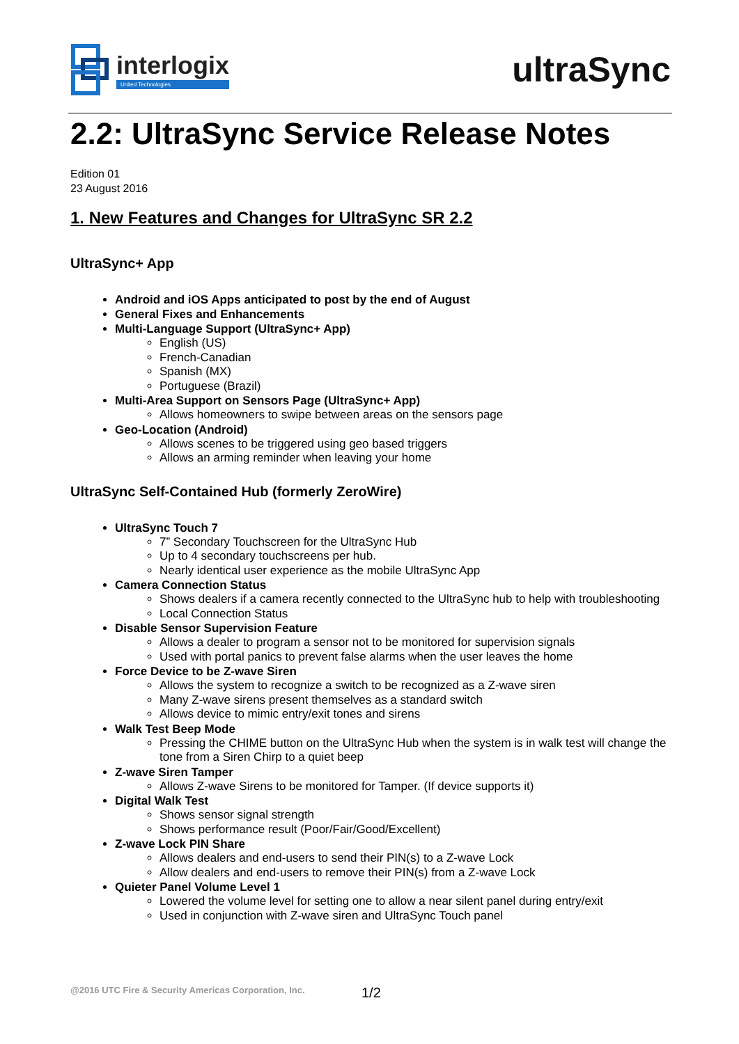interlogix
United Technologies
ultraSync
2.2: UltraSync Service Release Notes
Edition 01
23 August 2016
1. New Features and Changes for UltraSync SR 2.2
UltraSync+ App
Android and iOS Apps anticipated to post by the end of August
General Fixes and Enhancements
Multi-Language Support (UltraSync+ App)
English (US)
French-Canadian
Spanish (MX)
Portuguese (Brazil)
Multi-Area Support on Sensors Page (UltraSync+ App)
Allows homeowners to swipe between areas on the sensors page
Geo-Location (Android)
Allows scenes to be triggered using geo based triggers
Allows an arming reminder when leaving your home
UltraSync Self-Contained Hub (formerly ZeroWire)
UltraSync Touch 7
7” Secondary Touchscreen for the UltraSync Hub
Up to 4 secondary touchscreens per hub.
Nearly identical user experience as the mobile UltraSync App
Camera Connection Status
Shows dealers if a camera recently connected to the UltraSync hub to help with troubleshooting
Local Connection Status
Disable Sensor Supervision Feature
Allows a dealer to program a sensor not to be monitored for supervision signals
Used with portal panics to prevent false alarms when the user leaves the home
Force Device to be Z-wave Siren
Allows the system to recognize a switch to be recognized as a Z-wave siren
Many Z-wave sirens present themselves as a standard switch
Allows device to mimic entry/exit tones and sirens
Walk Test Beep Mode
Pressing the CHIME button on the UltraSync Hub when the system is in walk test will change the tone from a Siren Chirp to a quiet beep
Z-wave Siren Tamper
Allows Z-wave Sirens to be monitored for Tamper. (If device supports it)
Digital Walk Test
Shows sensor signal strength
Shows performance result (Poor/Fair/Good/Excellent)
Z-wave Lock PIN Share
Allows dealers and end-users to send their PIN(s) to a Z-wave Lock
Allow dealers and end-users to remove their PIN(s) from a Z-wave Lock
Quieter Panel Volume Level 1
Lowered the volume level for setting one to allow a near silent panel during entry/exit
Used in conjunction with Z-wave siren and UltraSync Touch panel
@2016 UTC Fire & Security Americas Corporation, Inc.
1/2